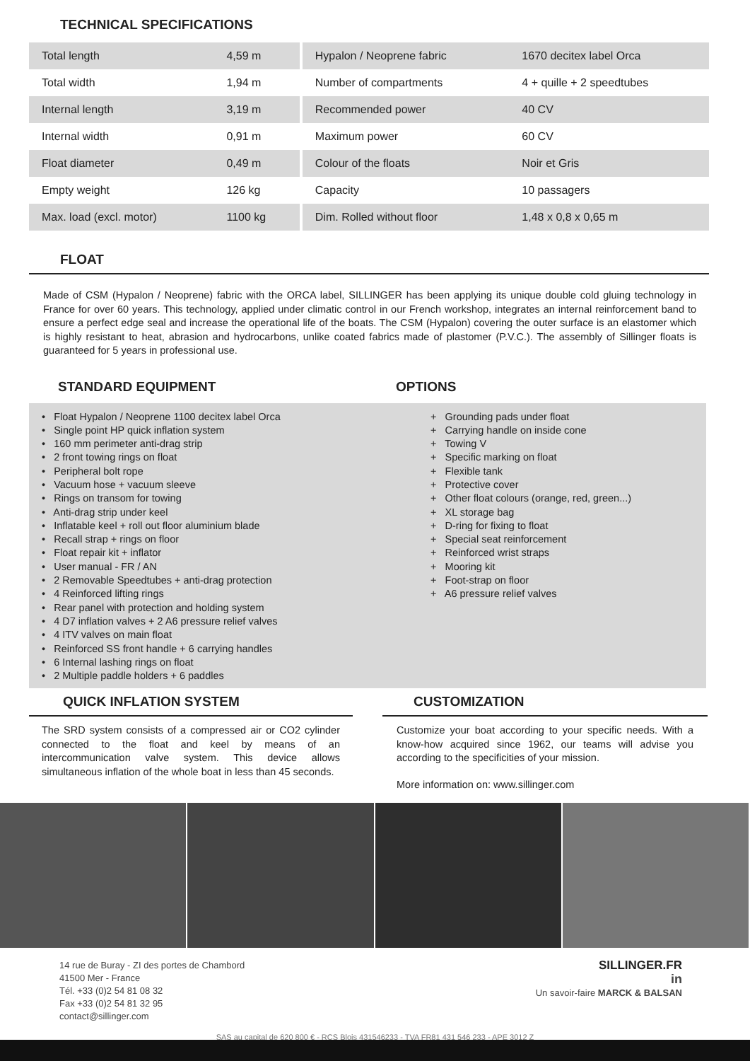TECHNICAL SPECIFICATIONS
| Total length | 4,59 m | Hypalon / Neoprene fabric | 1670 decitex label Orca |
| Total width | 1,94 m | Number of compartments | 4 + quille + 2 speedtubes |
| Internal length | 3,19 m | Recommended power | 40 CV |
| Internal width | 0,91 m | Maximum power | 60 CV |
| Float diameter | 0,49 m | Colour of the floats | Noir et Gris |
| Empty weight | 126 kg | Capacity | 10 passagers |
| Max. load (excl. motor) | 1100 kg | Dim. Rolled without floor | 1,48 x 0,8 x 0,65 m |
FLOAT
Made of CSM (Hypalon / Neoprene) fabric with the ORCA label, SILLINGER has been applying its unique double cold gluing technology in France for over 60 years. This technology, applied under climatic control in our French workshop, integrates an internal reinforcement band to ensure a perfect edge seal and increase the operational life of the boats. The CSM (Hypalon) covering the outer surface is an elastomer which is highly resistant to heat, abrasion and hydrocarbons, unlike coated fabrics made of plastomer (P.V.C.). The assembly of Sillinger floats is guaranteed for 5 years in professional use.
STANDARD EQUIPMENT OPTIONS
• Float Hypalon / Neoprene 1100 decitex label Orca
• Single point HP quick inflation system
• 160 mm perimeter anti-drag strip
• 2 front towing rings on float
• Peripheral bolt rope
• Vacuum hose + vacuum sleeve
• Rings on transom for towing
• Anti-drag strip under keel
• Inflatable keel + roll out floor aluminium blade
• Recall strap + rings on floor
• Float repair kit + inflator
• User manual - FR / AN
• 2 Removable Speedtubes + anti-drag protection
• 4 Reinforced lifting rings
• Rear panel with protection and holding system
• 4 D7 inflation valves + 2 A6 pressure relief valves
• 4 ITV valves on main float
• Reinforced SS front handle + 6 carrying handles
• 6 Internal lashing rings on float
• 2 Multiple paddle holders + 6 paddles
+ Grounding pads under float
+ Carrying handle on inside cone
+ Towing V
+ Specific marking on float
+ Flexible tank
+ Protective cover
+ Other float colours (orange, red, green...)
+ XL storage bag
+ D-ring for fixing to float
+ Special seat reinforcement
+ Reinforced wrist straps
+ Mooring kit
+ Foot-strap on floor
+ A6 pressure relief valves
QUICK INFLATION SYSTEM
The SRD system consists of a compressed air or CO2 cylinder connected to the float and keel by means of an intercommunication valve system. This device allows simultaneous inflation of the whole boat in less than 45 seconds.
CUSTOMIZATION
Customize your boat according to your specific needs. With a know-how acquired since 1962, our teams will advise you according to the specificities of your mission.
More information on: www.sillinger.com
14 rue de Buray - ZI des portes de Chambord
41500 Mer - France
Tél. +33 (0)2 54 81 08 32
Fax +33 (0)2 54 81 32 95
contact@sillinger.com
SILLINGER.FR
in
Un savoir-faire MARCK & BALSAN
SAS au capital de 620 800 € - RCS Blois 431546233 - TVA FR81 431 546 233 - APE 3012 Z